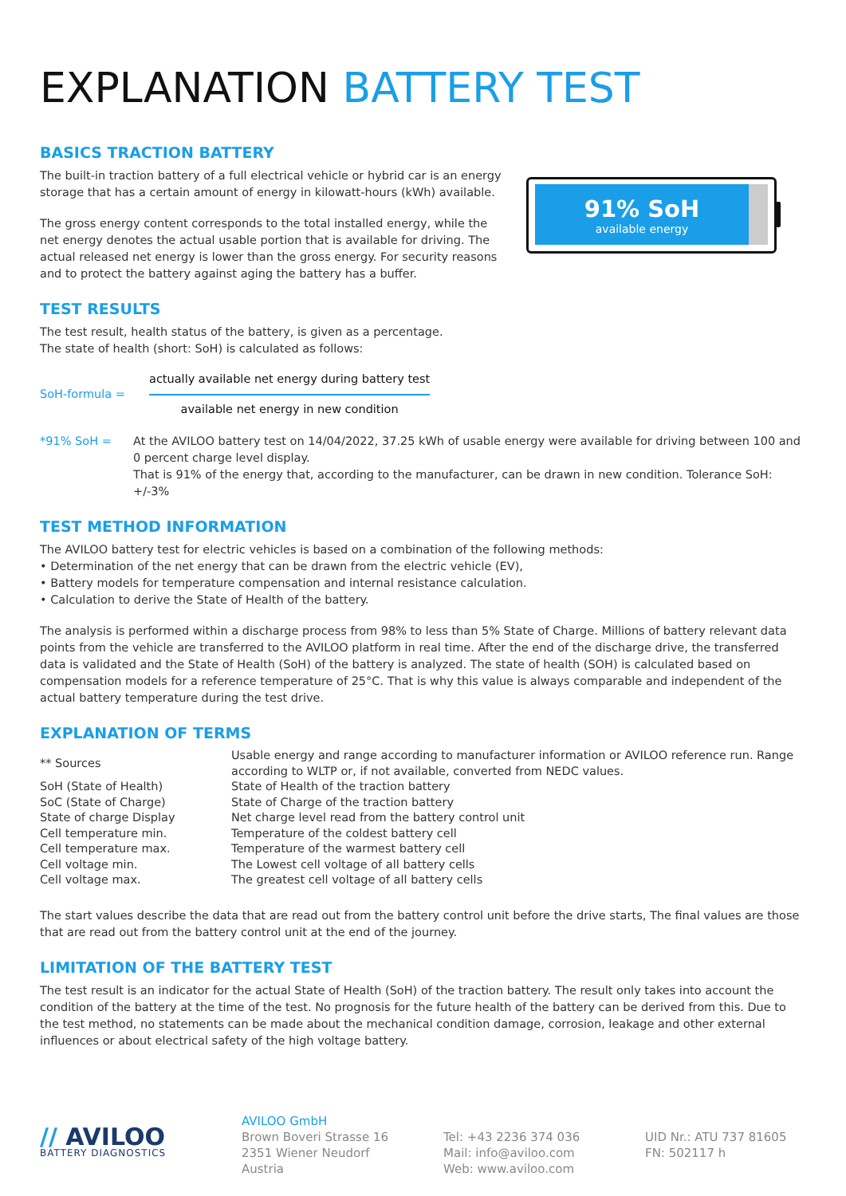EXPLANATION BATTERY TEST
BASICS TRACTION BATTERY
The built-in traction battery of a full electrical vehicle or hybrid car is an energy storage that has a certain amount of energy in kilowatt-hours (kWh) available.
The gross energy content corresponds to the total installed energy, while the net energy denotes the actual usable portion that is available for driving. The actual released net energy is lower than the gross energy. For security reasons and to protect the battery against aging the battery has a buffer.
91% SoH
available energy
TEST RESULTS
The test result, health status of the battery, is given as a percentage.
The state of health (short: SoH) is calculated as follows:
| SoH-formula = | actually available net energy during battery test available net energy in new condition |
| *91% SoH = | At the AVILOO battery test on 14/04/2022, 37.25 kWh of usable energy were available for driving between 100 and 0 percent charge level display. That is 91% of the energy that, according to the manufacturer, can be drawn in new condition. Tolerance SoH: +/-3% |
TEST METHOD INFORMATION
The AVILOO battery test for electric vehicles is based on a combination of the following methods:
• Determination of the net energy that can be drawn from the electric vehicle (EV),
• Battery models for temperature compensation and internal resistance calculation.
• Calculation to derive the State of Health of the battery.
The analysis is performed within a discharge process from 98% to less than 5% State of Charge. Millions of battery relevant data points from the vehicle are transferred to the AVILOO platform in real time. After the end of the discharge drive, the transferred data is validated and the State of Health (SoH) of the battery is analyzed. The state of health (SOH) is calculated based on compensation models for a reference temperature of 25°C. That is why this value is always comparable and independent of the actual battery temperature during the test drive.
EXPLANATION OF TERMS
| ** Sources | Usable energy and range according to manufacturer information or AVILOO reference run. Range according to WLTP or, if not available, converted from NEDC values. |
| SoH (State of Health) | State of Health of the traction battery |
| SoC (State of Charge) | State of Charge of the traction battery |
| State of charge Display | Net charge level read from the battery control unit |
| Cell temperature min. | Temperature of the coldest battery cell |
| Cell temperature max. | Temperature of the warmest battery cell |
| Cell voltage min. | The Lowest cell voltage of all battery cells |
| Cell voltage max. | The greatest cell voltage of all battery cells |
The start values describe the data that are read out from the battery control unit before the drive starts, The final values are those that are read out from the battery control unit at the end of the journey.
LIMITATION OF THE BATTERY TEST
The test result is an indicator for the actual State of Health (SoH) of the traction battery. The result only takes into account the condition of the battery at the time of the test. No prognosis for the future health of the battery can be derived from this. Due to the test method, no statements can be made about the mechanical condition damage, corrosion, leakage and other external influences or about electrical safety of the high voltage battery.
// AVILOO
BATTERY DIAGNOSTICS
AVILOO GmbH
Brown Boveri Strasse 16
2351 Wiener Neudorf
Austria
Tel: +43 2236 374 036
Mail: info@aviloo.com
Web: www.aviloo.com
UID Nr.: ATU 737 81605
FN: 502117 h